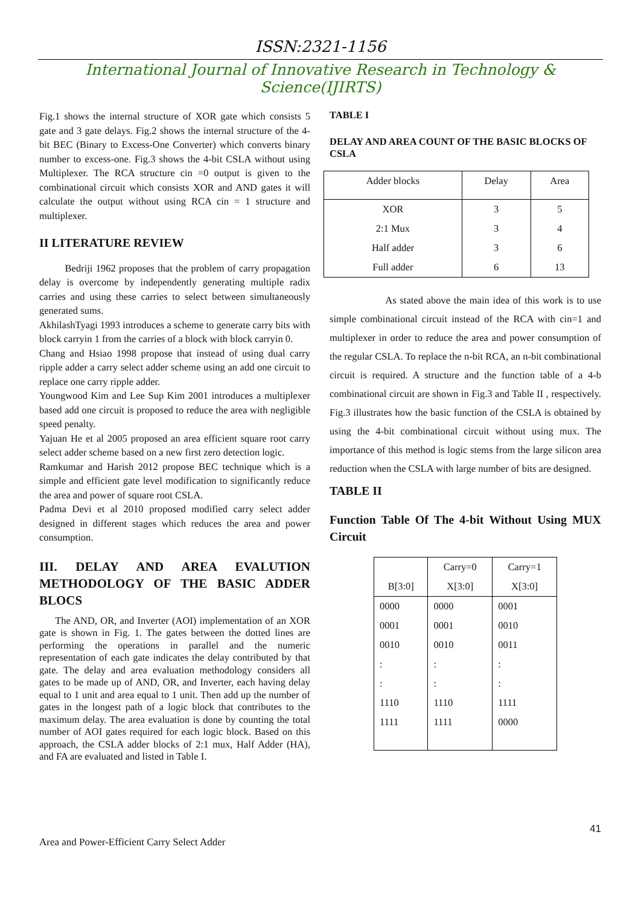ISSN:2321-1156
International Journal of Innovative Research in Technology & Science(IJIRTS)
Fig.1 shows the internal structure of XOR gate which consists 5 gate and 3 gate delays. Fig.2 shows the internal structure of the 4-bit BEC (Binary to Excess-One Converter) which converts binary number to excess-one. Fig.3 shows the 4-bit CSLA without using Multiplexer. The RCA structure cin =0 output is given to the combinational circuit which consists XOR and AND gates it will calculate the output without using RCA cin = 1 structure and multiplexer.
II LITERATURE REVIEW
Bedriji 1962 proposes that the problem of carry propagation delay is overcome by independently generating multiple radix carries and using these carries to select between simultaneously generated sums.
AkhilashTyagi 1993 introduces a scheme to generate carry bits with block carryin 1 from the carries of a block with block carryin 0.
Chang and Hsiao 1998 propose that instead of using dual carry ripple adder a carry select adder scheme using an add one circuit to replace one carry ripple adder.
Youngwood Kim and Lee Sup Kim 2001 introduces a multiplexer based add one circuit is proposed to reduce the area with negligible speed penalty.
Yajuan He et al 2005 proposed an area efficient square root carry select adder scheme based on a new first zero detection logic.
Ramkumar and Harish 2012 propose BEC technique which is a simple and efficient gate level modification to significantly reduce the area and power of square root CSLA.
Padma Devi et al 2010 proposed modified carry select adder designed in different stages which reduces the area and power consumption.
III. DELAY AND AREA EVALUTION METHODOLOGY OF THE BASIC ADDER BLOCS
The AND, OR, and Inverter (AOI) implementation of an XOR gate is shown in Fig. 1. The gates between the dotted lines are performing the operations in parallel and the numeric representation of each gate indicates the delay contributed by that gate. The delay and area evaluation methodology considers all gates to be made up of AND, OR, and Inverter, each having delay equal to 1 unit and area equal to 1 unit. Then add up the number of gates in the longest path of a logic block that contributes to the maximum delay. The area evaluation is done by counting the total number of AOI gates required for each logic block. Based on this approach, the CSLA adder blocks of 2:1 mux, Half Adder (HA), and FA are evaluated and listed in Table I.
TABLE I
DELAY AND AREA COUNT OF THE BASIC BLOCKS OF CSLA
| Adder blocks | Delay | Area |
| XOR | 3 | 5 |
| 2:1 Mux | 3 | 4 |
| Half adder | 3 | 6 |
| Full adder | 6 | 13 |
As stated above the main idea of this work is to use simple combinational circuit instead of the RCA with cin=1 and multiplexer in order to reduce the area and power consumption of the regular CSLA. To replace the n-bit RCA, an n-bit combinational circuit is required. A structure and the function table of a 4-b combinational circuit are shown in Fig.3 and Table II , respectively. Fig.3 illustrates how the basic function of the CSLA is obtained by using the 4-bit combinational circuit without using mux. The importance of this method is logic stems from the large silicon area reduction when the CSLA with large number of bits are designed.
TABLE II
Function Table Of The 4-bit Without Using MUX Circuit
| | Carry=0 | Carry=1 |
| B[3:0] | X[3:0] | X[3:0] |
| 0000 | 0000 | 0001 |
| 0001 | 0001 | 0010 |
| 0010 | 0010 | 0011 |
| : | : | : |
| : | : | : |
| 1110 | 1110 | 1111 |
| 1111 | 1111 | 0000 |
41
Area and Power-Efficient Carry Select Adder